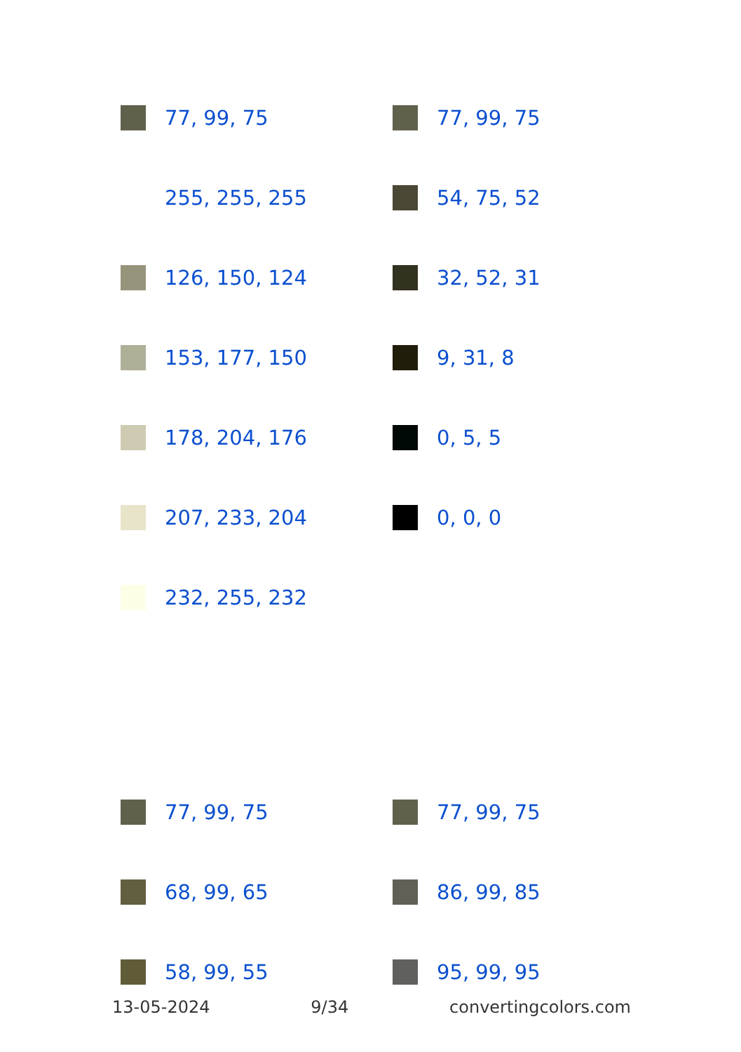77, 99, 75
77, 99, 75
255, 255, 255
54, 75, 52
126, 150, 124
32, 52, 31
153, 177, 150
9, 31, 8
178, 204, 176
0, 5, 5
207, 233, 204
0, 0, 0
232, 255, 232
77, 99, 75
77, 99, 75
68, 99, 65
86, 99, 85
58, 99, 55
95, 99, 95
13-05-2024 9/34 convertingcolors.com